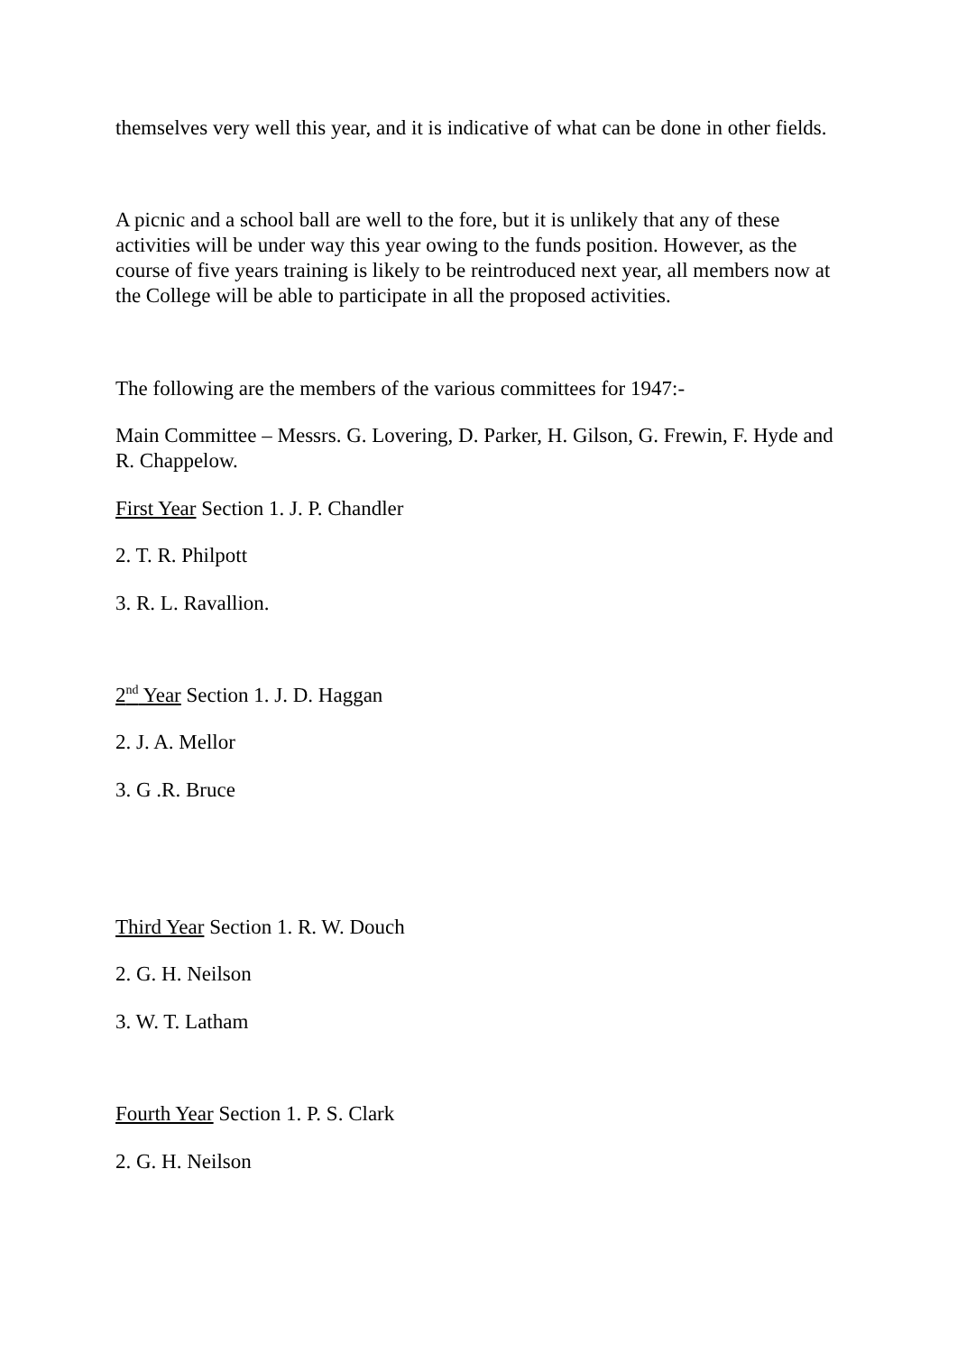themselves very well this year, and it is indicative of what can be done in other fields.
A picnic and a school ball are well to the fore, but it is unlikely that any of these activities will be under way this year owing to the funds position. However, as the course of five years training is likely to be reintroduced next year, all members now at the College will be able to participate in all the proposed activities.
The following are the members of the various committees for 1947:-
Main Committee – Messrs. G. Lovering, D. Parker, H. Gilson, G. Frewin, F. Hyde and R. Chappelow.
First Year Section 1. J. P. Chandler
2. T. R. Philpott
3. R. L. Ravallion.
2<sup>nd</sup> Year Section 1. J. D. Haggan
2. J. A. Mellor
3. G .R. Bruce
Third Year Section 1. R. W. Douch
2. G. H. Neilson
3. W. T. Latham
Fourth Year Section 1. P. S. Clark
2. G. H. Neilson